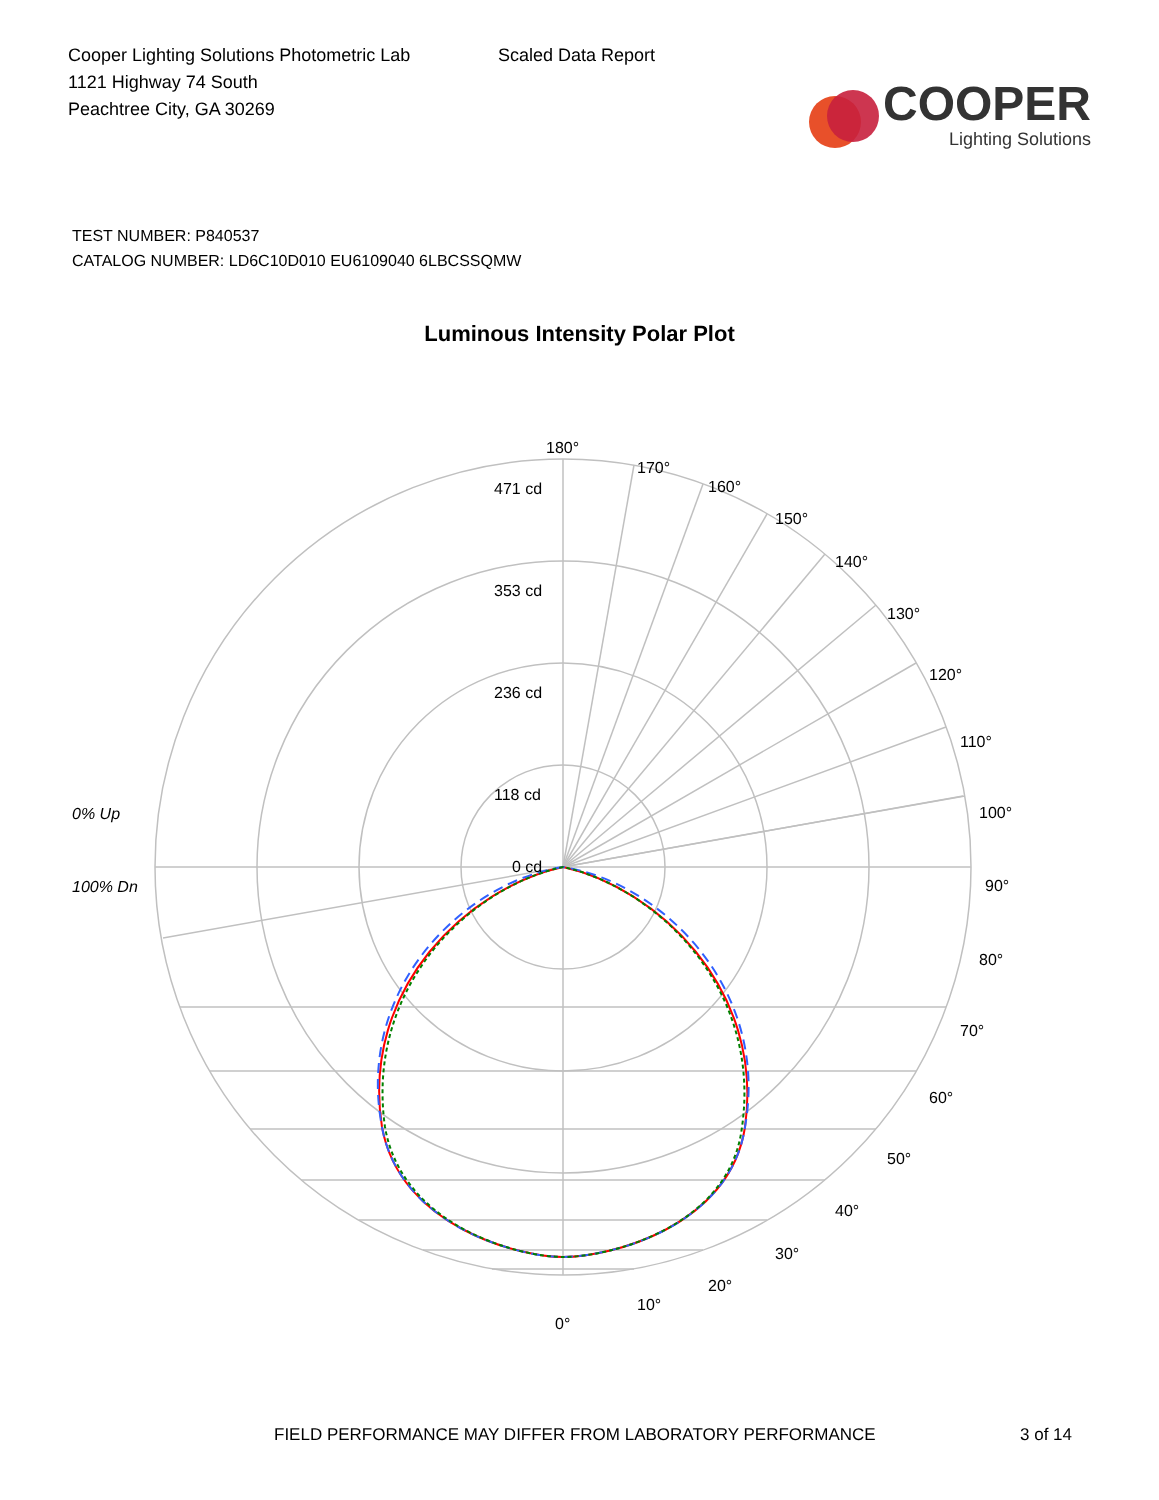Cooper Lighting Solutions Photometric Lab
1121 Highway 74 South
Peachtree City, GA 30269
Scaled Data Report
COOPER
Lighting Solutions
TEST NUMBER: P840537
CATALOG NUMBER: LD6C10D010 EU6109040 6LBCSSQMW
Luminous Intensity Polar Plot
180°
471 cd
353 cd
236 cd
118 cd
0 cd
170°
160°
150°
140°
130°
120°
110°
100°
90°
80°
70°
60°
50°
40°
30°
20°
10°
0°
0% Up
100% Dn
FIELD PERFORMANCE MAY DIFFER FROM LABORATORY PERFORMANCE 3 of 14